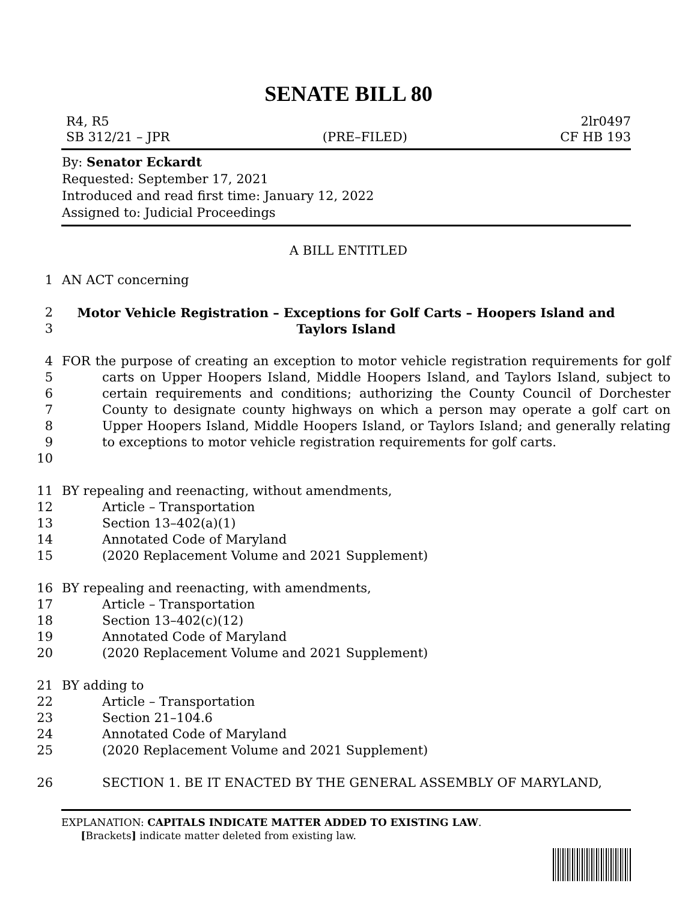SENATE BILL 80
R4, R5 2lr0497
SB 312/21 – JPR (PRE–FILED) CF HB 193
By: Senator Eckardt
Requested: September 17, 2021
Introduced and read first time: January 12, 2022
Assigned to: Judicial Proceedings
A BILL ENTITLED
1 AN ACT concerning
2
3 Motor Vehicle Registration – Exceptions for Golf Carts – Hoopers Island and Taylors Island
4
5
6
7
8
9
10 FOR the purpose of creating an exception to motor vehicle registration requirements for golf carts on Upper Hoopers Island, Middle Hoopers Island, and Taylors Island, subject to certain requirements and conditions; authorizing the County Council of Dorchester County to designate county highways on which a person may operate a golf cart on Upper Hoopers Island, Middle Hoopers Island, or Taylors Island; and generally relating to exceptions to motor vehicle registration requirements for golf carts.
11 BY repealing and reenacting, without amendments,
12 Article – Transportation
13 Section 13–402(a)(1)
14 Annotated Code of Maryland
15 (2020 Replacement Volume and 2021 Supplement)
16 BY repealing and reenacting, with amendments,
17 Article – Transportation
18 Section 13–402(c)(12)
19 Annotated Code of Maryland
20 (2020 Replacement Volume and 2021 Supplement)
21 BY adding to
22 Article – Transportation
23 Section 21–104.6
24 Annotated Code of Maryland
25 (2020 Replacement Volume and 2021 Supplement)
26 SECTION 1. BE IT ENACTED BY THE GENERAL ASSEMBLY OF MARYLAND,
EXPLANATION: CAPITALS INDICATE MATTER ADDED TO EXISTING LAW.
[Brackets] indicate matter deleted from existing law.